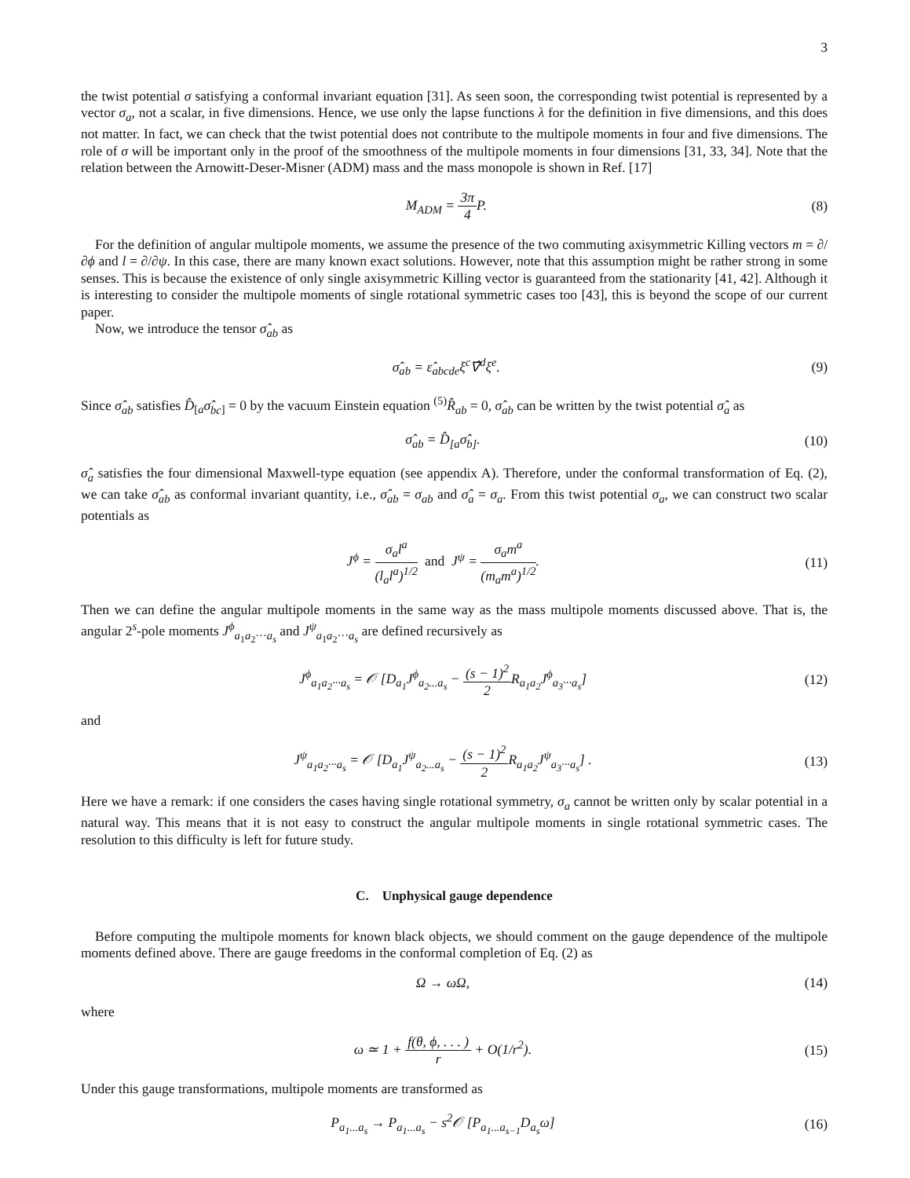3
the twist potential σ satisfying a conformal invariant equation [31]. As seen soon, the corresponding twist potential is represented by a vector σ<sub>a</sub>, not a scalar, in five dimensions. Hence, we use only the lapse functions λ for the definition in five dimensions, and this does not matter. In fact, we can check that the twist potential does not contribute to the multipole moments in four and five dimensions. The role of σ will be important only in the proof of the smoothness of the multipole moments in four dimensions [31, 33, 34]. Note that the relation between the Arnowitt-Deser-Misner (ADM) mass and the mass monopole is shown in Ref. [17]
M<sub>ADM</sub> = 3π 4 P. (8)
For the definition of angular multipole moments, we assume the presence of the two commuting axisymmetric Killing vectors m = ∂/∂ϕ and l = ∂/∂ψ. In this case, there are many known exact solutions. However, note that this assumption might be rather strong in some senses. This is because the existence of only single axisymmetric Killing vector is guaranteed from the stationarity [41, 42]. Although it is interesting to consider the multipole moments of single rotational symmetric cases too [43], this is beyond the scope of our current paper.
Now, we introduce the tensor σ̂<sub>ab</sub> as
σ̂<sub>ab</sub> = ε̂<sub>abcde</sub>ξ<sup>c</sup>∇̂<sup>d</sup>ξ<sup>e</sup>. (9)
Since σ̂<sub>ab</sub> satisfies D̂<sub>[a</sub>σ̂<sub>bc</sub><sub>]</sub> = 0 by the vacuum Einstein equation <sup>(5)</sup>R̂<sub>ab</sub> = 0, σ̂<sub>ab</sub> can be written by the twist potential σ̂<sub>a</sub> as
σ̂<sub>ab</sub> = D̂<sub>[a</sub>σ̂<sub>b]</sub>. (10)
σ̂<sub>a</sub> satisfies the four dimensional Maxwell-type equation (see appendix A). Therefore, under the conformal transformation of Eq. (2), we can take σ̂<sub>ab</sub> as conformal invariant quantity, i.e., σ̂<sub>ab</sub> = σ<sub>ab</sub> and σ̂<sub>a</sub> = σ<sub>a</sub>. From this twist potential σ<sub>a</sub>, we can construct two scalar potentials as
J<sup>ϕ</sup> = σ<sub>a</sub>l<sup>a</sup> (l<sub>a</sub>l<sup>a</sup>)<sup>1/2</sup> and J<sup>ψ</sup> = σ<sub>a</sub>m<sup>a</sup> (m<sub>a</sub>m<sup>a</sup>)<sup>1/2</sup>.
(11)
Then we can define the angular multipole moments in the same way as the mass multipole moments discussed above. That is, the angular 2<sup>s</sup>-pole moments J<sup>ϕ</sup><sub>a<sub>1</sub>a<sub>2</sub>···a<sub>s</sub></sub> and J<sup>ψ</sup><sub>a<sub>1</sub>a<sub>2</sub>···a<sub>s</sub></sub> are defined recursively as
J<sup>ϕ</sup><sub>a<sub>1</sub>a<sub>2</sub>···a<sub>s</sub></sub> = 𝒪 [D<sub>a<sub>1</sub></sub>J<sup>ϕ</sup><sub>a<sub>2</sub>...a<sub>s</sub></sub> − (s − 1)<sup>2</sup> 2 R<sub>a<sub>1</sub>a<sub>2</sub></sub>J<sup>ϕ</sup><sub>a<sub>3</sub>···a<sub>s</sub></sub>]
(12)
and
J<sup>ψ</sup><sub>a<sub>1</sub>a<sub>2</sub>···a<sub>s</sub></sub> = 𝒪 [D<sub>a<sub>1</sub></sub>J<sup>ψ</sup><sub>a<sub>2</sub>...a<sub>s</sub></sub> − (s − 1)<sup>2</sup> 2 R<sub>a<sub>1</sub>a<sub>2</sub></sub>J<sup>ψ</sup><sub>a<sub>3</sub>···a<sub>s</sub></sub>] .
(13)
Here we have a remark: if one considers the cases having single rotational symmetry, σ<sub>a</sub> cannot be written only by scalar potential in a natural way. This means that it is not easy to construct the angular multipole moments in single rotational symmetric cases. The resolution to this difficulty is left for future study.
C. Unphysical gauge dependence
Before computing the multipole moments for known black objects, we should comment on the gauge dependence of the multipole moments defined above. There are gauge freedoms in the conformal completion of Eq. (2) as
Ω → ωΩ, (14)
where
ω ≃ 1 + f(θ, ϕ, . . . ) r + O(1/r<sup>2</sup>).
(15)
Under this gauge transformations, multipole moments are transformed as
P<sub>a<sub>1</sub>...a<sub>s</sub></sub> → P<sub>a<sub>1</sub>...a<sub>s</sub></sub> − s<sup>2</sup>𝒪 [P<sub>a<sub>1</sub>...a<sub>s−1</sub></sub>D<sub>a<sub>s</sub></sub>ω]
(16)